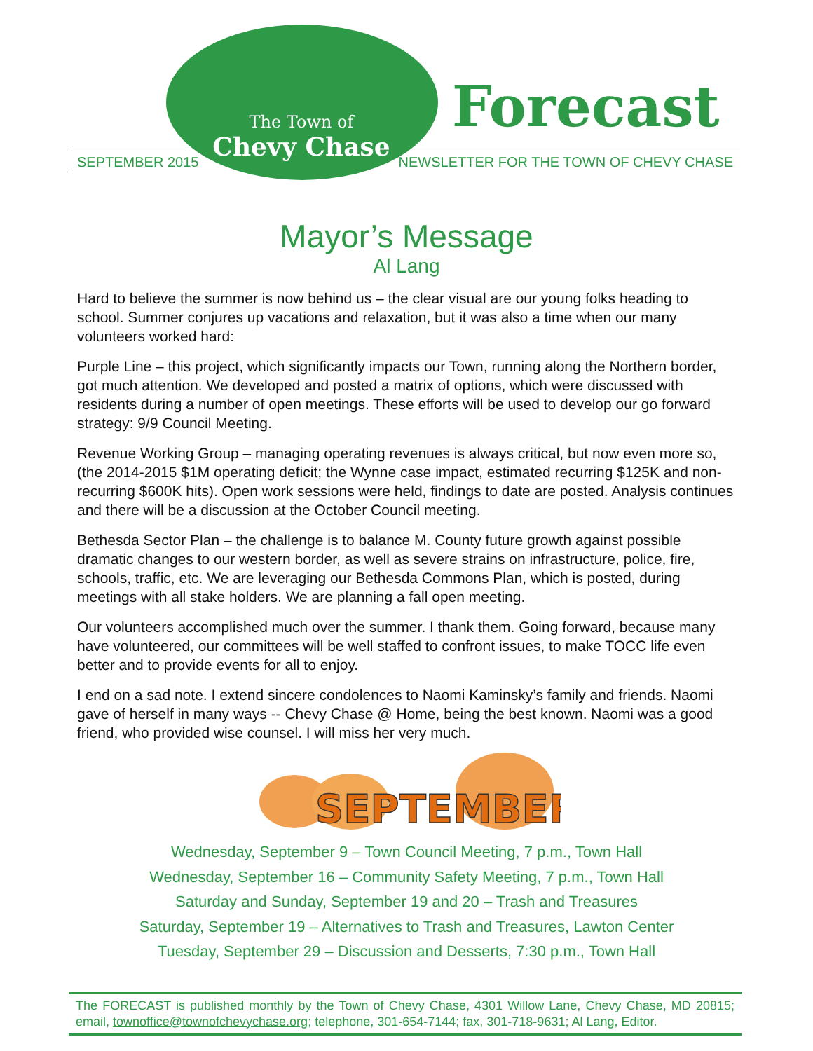The Town of
Chevy Chase
Forecast
SEPTEMBER 2015
NEWSLETTER FOR THE TOWN OF CHEVY CHASE
Mayor’s Message
Al Lang
Hard to believe the summer is now behind us – the clear visual are our young folks heading to school. Summer conjures up vacations and relaxation, but it was also a time when our many volunteers worked hard:
Purple Line – this project, which significantly impacts our Town, running along the Northern border, got much attention. We developed and posted a matrix of options, which were discussed with residents during a number of open meetings. These efforts will be used to develop our go forward strategy: 9/9 Council Meeting.
Revenue Working Group – managing operating revenues is always critical, but now even more so, (the 2014-2015 $1M operating deficit; the Wynne case impact, estimated recurring $125K and non-recurring $600K hits). Open work sessions were held, findings to date are posted. Analysis continues and there will be a discussion at the October Council meeting.
Bethesda Sector Plan – the challenge is to balance M. County future growth against possible dramatic changes to our western border, as well as severe strains on infrastructure, police, fire, schools, traffic, etc. We are leveraging our Bethesda Commons Plan, which is posted, during meetings with all stake holders. We are planning a fall open meeting.
Our volunteers accomplished much over the summer. I thank them. Going forward, because many have volunteered, our committees will be well staffed to confront issues, to make TOCC life even better and to provide events for all to enjoy.
I end on a sad note. I extend sincere condolences to Naomi Kaminsky’s family and friends. Naomi gave of herself in many ways -- Chevy Chase @ Home, being the best known. Naomi was a good friend, who provided wise counsel. I will miss her very much.
SEPTEMBER
Wednesday, September 9 – Town Council Meeting, 7 p.m., Town Hall
Wednesday, September 16 – Community Safety Meeting, 7 p.m., Town Hall
Saturday and Sunday, September 19 and 20 – Trash and Treasures
Saturday, September 19 – Alternatives to Trash and Treasures, Lawton Center
Tuesday, September 29 – Discussion and Desserts, 7:30 p.m., Town Hall
The FORECAST is published monthly by the Town of Chevy Chase, 4301 Willow Lane, Chevy Chase, MD 20815; email, townoffice@townofchevychase.org; telephone, 301-654-7144; fax, 301-718-9631; Al Lang, Editor.